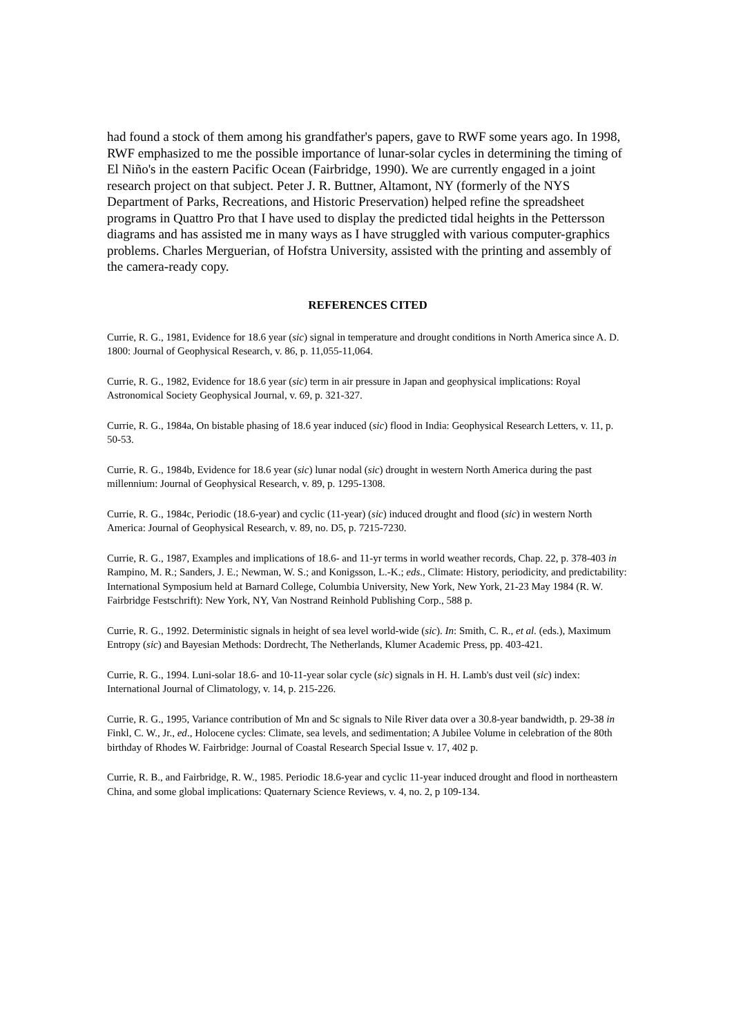had found a stock of them among his grandfather's papers, gave to RWF some years ago. In 1998, RWF emphasized to me the possible importance of lunar-solar cycles in determining the timing of El Niño's in the eastern Pacific Ocean (Fairbridge, 1990). We are currently engaged in a joint research project on that subject. Peter J. R. Buttner, Altamont, NY (formerly of the NYS Department of Parks, Recreations, and Historic Preservation) helped refine the spreadsheet programs in Quattro Pro that I have used to display the predicted tidal heights in the Pettersson diagrams and has assisted me in many ways as I have struggled with various computer-graphics problems. Charles Merguerian, of Hofstra University, assisted with the printing and assembly of the camera-ready copy.
REFERENCES CITED
Currie, R. G., 1981, Evidence for 18.6 year (sic) signal in temperature and drought conditions in North America since A. D. 1800: Journal of Geophysical Research, v. 86, p. 11,055-11,064.
Currie, R. G., 1982, Evidence for 18.6 year (sic) term in air pressure in Japan and geophysical implications: Royal Astronomical Society Geophysical Journal, v. 69, p. 321-327.
Currie, R. G., 1984a, On bistable phasing of 18.6 year induced (sic) flood in India: Geophysical Research Letters, v. 11, p. 50-53.
Currie, R. G., 1984b, Evidence for 18.6 year (sic) lunar nodal (sic) drought in western North America during the past millennium: Journal of Geophysical Research, v. 89, p. 1295-1308.
Currie, R. G., 1984c, Periodic (18.6-year) and cyclic (11-year) (sic) induced drought and flood (sic) in western North America: Journal of Geophysical Research, v. 89, no. D5, p. 7215-7230.
Currie, R. G., 1987, Examples and implications of 18.6- and 11-yr terms in world weather records, Chap. 22, p. 378-403 in Rampino, M. R.; Sanders, J. E.; Newman, W. S.; and Konigsson, L.-K.; eds., Climate: History, periodicity, and predictability: International Symposium held at Barnard College, Columbia University, New York, New York, 21-23 May 1984 (R. W. Fairbridge Festschrift): New York, NY, Van Nostrand Reinhold Publishing Corp., 588 p.
Currie, R. G., 1992. Deterministic signals in height of sea level world-wide (sic). In: Smith, C. R., et al. (eds.), Maximum Entropy (sic) and Bayesian Methods: Dordrecht, The Netherlands, Klumer Academic Press, pp. 403-421.
Currie, R. G., 1994. Luni-solar 18.6- and 10-11-year solar cycle (sic) signals in H. H. Lamb's dust veil (sic) index: International Journal of Climatology, v. 14, p. 215-226.
Currie, R. G., 1995, Variance contribution of Mn and Sc signals to Nile River data over a 30.8-year bandwidth, p. 29-38 in Finkl, C. W., Jr., ed., Holocene cycles: Climate, sea levels, and sedimentation; A Jubilee Volume in celebration of the 80th birthday of Rhodes W. Fairbridge: Journal of Coastal Research Special Issue v. 17, 402 p.
Currie, R. B., and Fairbridge, R. W., 1985. Periodic 18.6-year and cyclic 11-year induced drought and flood in northeastern China, and some global implications: Quaternary Science Reviews, v. 4, no. 2, p 109-134.